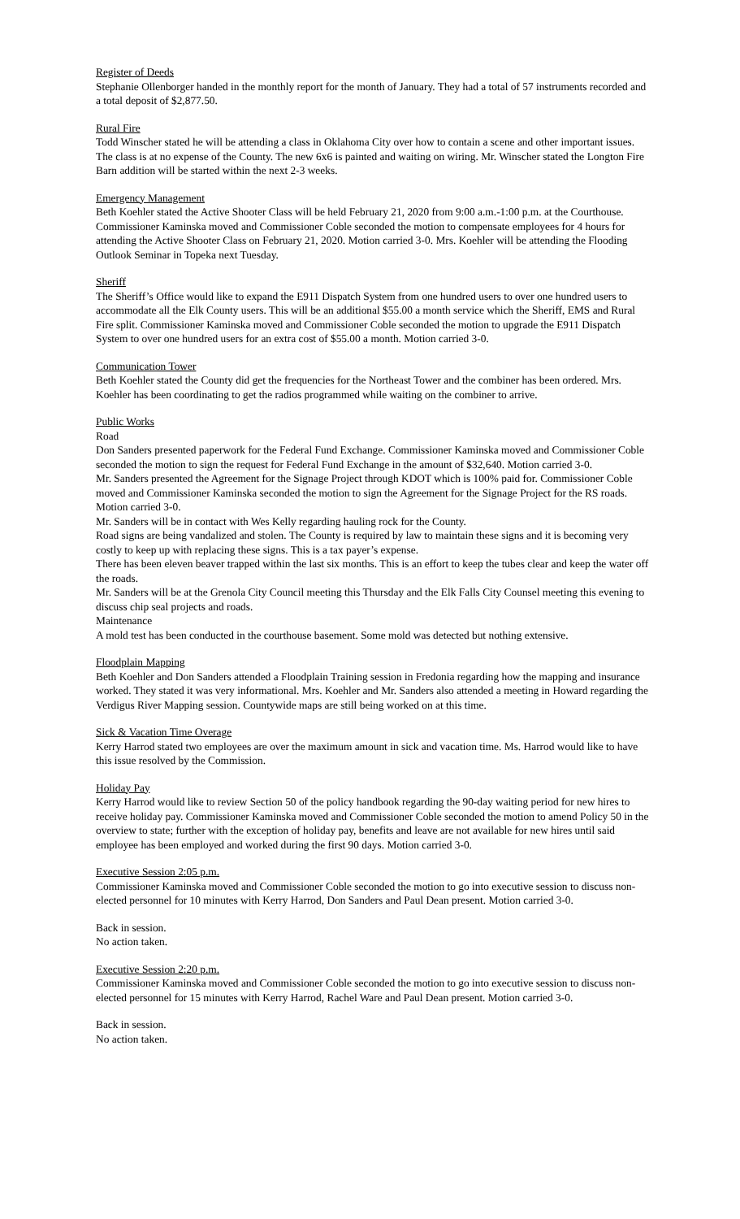Register of Deeds
Stephanie Ollenborger handed in the monthly report for the month of January. They had a total of 57 instruments recorded and a total deposit of $2,877.50.
Rural Fire
Todd Winscher stated he will be attending a class in Oklahoma City over how to contain a scene and other important issues. The class is at no expense of the County. The new 6x6 is painted and waiting on wiring. Mr. Winscher stated the Longton Fire Barn addition will be started within the next 2-3 weeks.
Emergency Management
Beth Koehler stated the Active Shooter Class will be held February 21, 2020 from 9:00 a.m.-1:00 p.m. at the Courthouse. Commissioner Kaminska moved and Commissioner Coble seconded the motion to compensate employees for 4 hours for attending the Active Shooter Class on February 21, 2020. Motion carried 3-0. Mrs. Koehler will be attending the Flooding Outlook Seminar in Topeka next Tuesday.
Sheriff
The Sheriff’s Office would like to expand the E911 Dispatch System from one hundred users to over one hundred users to accommodate all the Elk County users. This will be an additional $55.00 a month service which the Sheriff, EMS and Rural Fire split. Commissioner Kaminska moved and Commissioner Coble seconded the motion to upgrade the E911 Dispatch System to over one hundred users for an extra cost of $55.00 a month. Motion carried 3-0.
Communication Tower
Beth Koehler stated the County did get the frequencies for the Northeast Tower and the combiner has been ordered. Mrs. Koehler has been coordinating to get the radios programmed while waiting on the combiner to arrive.
Public Works
Road
Don Sanders presented paperwork for the Federal Fund Exchange. Commissioner Kaminska moved and Commissioner Coble seconded the motion to sign the request for Federal Fund Exchange in the amount of $32,640. Motion carried 3-0.
Mr. Sanders presented the Agreement for the Signage Project through KDOT which is 100% paid for. Commissioner Coble moved and Commissioner Kaminska seconded the motion to sign the Agreement for the Signage Project for the RS roads. Motion carried 3-0.
Mr. Sanders will be in contact with Wes Kelly regarding hauling rock for the County.
Road signs are being vandalized and stolen. The County is required by law to maintain these signs and it is becoming very costly to keep up with replacing these signs. This is a tax payer’s expense.
There has been eleven beaver trapped within the last six months. This is an effort to keep the tubes clear and keep the water off the roads.
Mr. Sanders will be at the Grenola City Council meeting this Thursday and the Elk Falls City Counsel meeting this evening to discuss chip seal projects and roads.
Maintenance
A mold test has been conducted in the courthouse basement. Some mold was detected but nothing extensive.
Floodplain Mapping
Beth Koehler and Don Sanders attended a Floodplain Training session in Fredonia regarding how the mapping and insurance worked. They stated it was very informational. Mrs. Koehler and Mr. Sanders also attended a meeting in Howard regarding the Verdigus River Mapping session. Countywide maps are still being worked on at this time.
Sick & Vacation Time Overage
Kerry Harrod stated two employees are over the maximum amount in sick and vacation time. Ms. Harrod would like to have this issue resolved by the Commission.
Holiday Pay
Kerry Harrod would like to review Section 50 of the policy handbook regarding the 90-day waiting period for new hires to receive holiday pay. Commissioner Kaminska moved and Commissioner Coble seconded the motion to amend Policy 50 in the overview to state; further with the exception of holiday pay, benefits and leave are not available for new hires until said employee has been employed and worked during the first 90 days. Motion carried 3-0.
Executive Session 2:05 p.m.
Commissioner Kaminska moved and Commissioner Coble seconded the motion to go into executive session to discuss non-elected personnel for 10 minutes with Kerry Harrod, Don Sanders and Paul Dean present. Motion carried 3-0.
Back in session.
No action taken.
Executive Session 2:20 p.m.
Commissioner Kaminska moved and Commissioner Coble seconded the motion to go into executive session to discuss non-elected personnel for 15 minutes with Kerry Harrod, Rachel Ware and Paul Dean present. Motion carried 3-0.
Back in session.
No action taken.